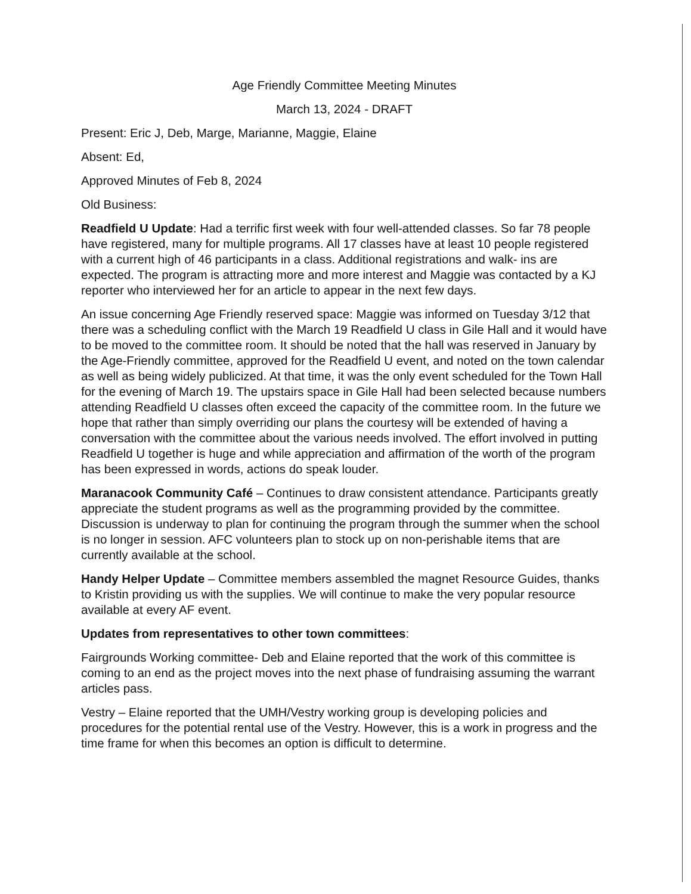Age Friendly Committee Meeting Minutes
March 13, 2024 - DRAFT
Present: Eric J, Deb, Marge, Marianne, Maggie, Elaine
Absent: Ed,
Approved Minutes of Feb 8, 2024
Old Business:
Readfield U Update: Had a terrific first week with four well-attended classes. So far 78 people have registered, many for multiple programs. All 17 classes have at least 10 people registered with a current high of 46 participants in a class. Additional registrations and walk- ins are expected. The program is attracting more and more interest and Maggie was contacted by a KJ reporter who interviewed her for an article to appear in the next few days.
An issue concerning Age Friendly reserved space: Maggie was informed on Tuesday 3/12 that there was a scheduling conflict with the March 19 Readfield U class in Gile Hall and it would have to be moved to the committee room. It should be noted that the hall was reserved in January by the Age-Friendly committee, approved for the Readfield U event, and noted on the town calendar as well as being widely publicized. At that time, it was the only event scheduled for the Town Hall for the evening of March 19. The upstairs space in Gile Hall had been selected because numbers attending Readfield U classes often exceed the capacity of the committee room. In the future we hope that rather than simply overriding our plans the courtesy will be extended of having a conversation with the committee about the various needs involved. The effort involved in putting Readfield U together is huge and while appreciation and affirmation of the worth of the program has been expressed in words, actions do speak louder.
Maranacook Community Café – Continues to draw consistent attendance. Participants greatly appreciate the student programs as well as the programming provided by the committee. Discussion is underway to plan for continuing the program through the summer when the school is no longer in session. AFC volunteers plan to stock up on non-perishable items that are currently available at the school.
Handy Helper Update – Committee members assembled the magnet Resource Guides, thanks to Kristin providing us with the supplies. We will continue to make the very popular resource available at every AF event.
Updates from representatives to other town committees:
Fairgrounds Working committee- Deb and Elaine reported that the work of this committee is coming to an end as the project moves into the next phase of fundraising assuming the warrant articles pass.
Vestry – Elaine reported that the UMH/Vestry working group is developing policies and procedures for the potential rental use of the Vestry. However, this is a work in progress and the time frame for when this becomes an option is difficult to determine.